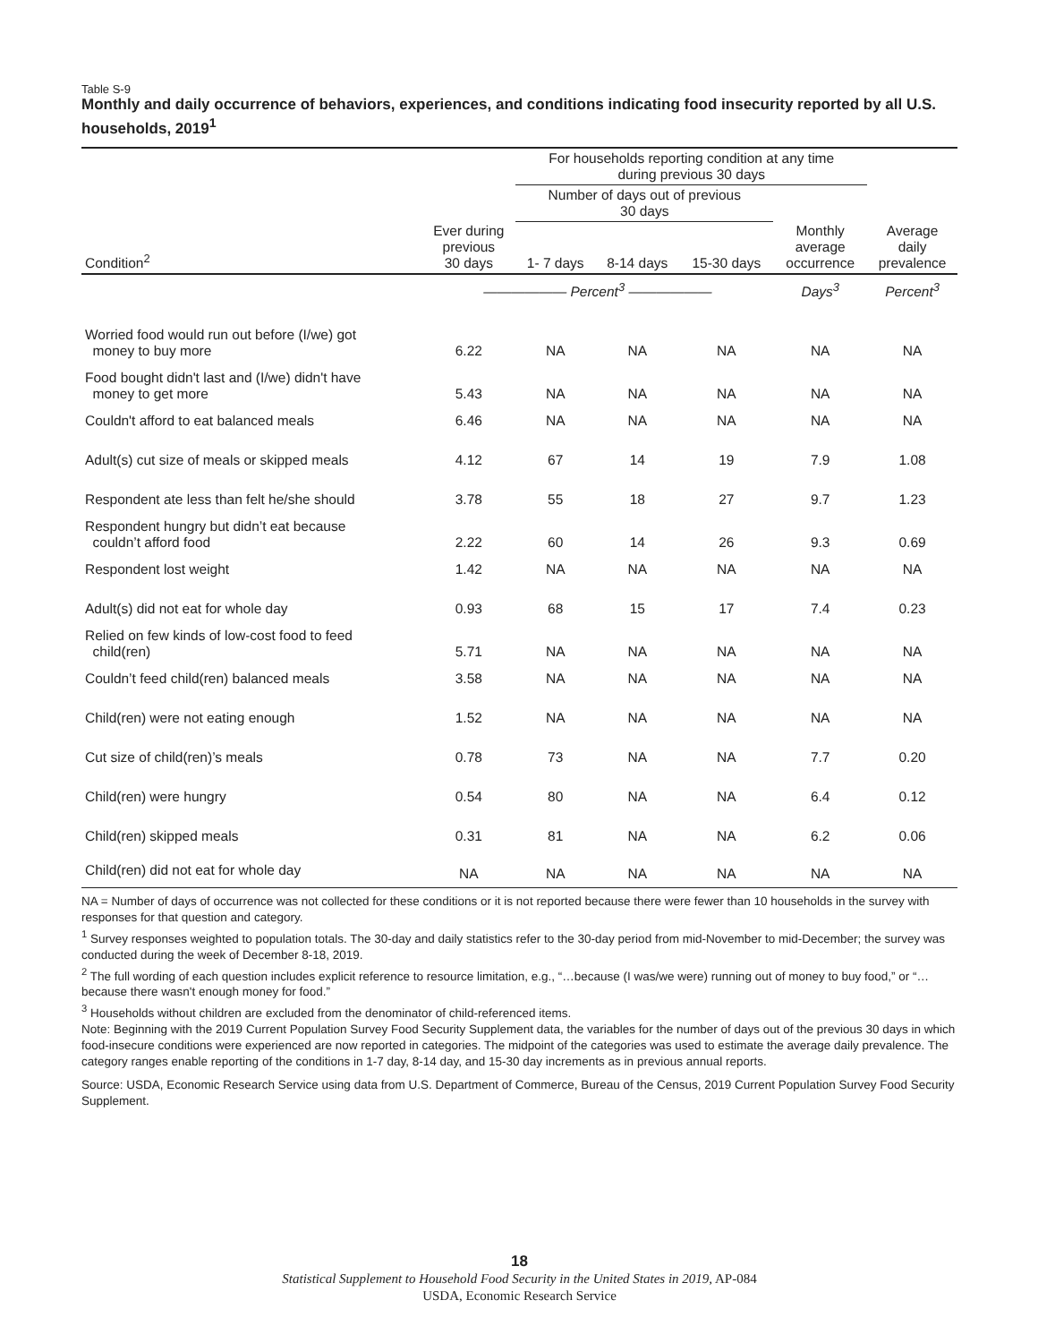Table S-9
Monthly and daily occurrence of behaviors, experiences, and conditions indicating food insecurity reported by all U.S. households, 2019<sup>1</sup>
| | | For households reporting condition at any time during previous 30 days | | | | |
| --- | --- | --- | --- | --- | --- | --- |
| | | Number of days out of previous 30 days | | | | |
| Condition<sup>2</sup> | Ever during previous 30 days | 1- 7 days | 8-14 days | 15-30 days | Monthly average occurrence | Average daily prevalence |
| | —————— Percent<sup>3</sup> —————— | | | | Days<sup>3</sup> | Percent<sup>3</sup> |
| Worried food would run out before (I/we) got money to buy more | 6.22 | NA | NA | NA | NA | NA |
| Food bought didn't last and (I/we) didn't have money to get more | 5.43 | NA | NA | NA | NA | NA |
| Couldn't afford to eat balanced meals | 6.46 | NA | NA | NA | NA | NA |
| Adult(s) cut size of meals or skipped meals | 4.12 | 67 | 14 | 19 | 7.9 | 1.08 |
| Respondent ate less than felt he/she should | 3.78 | 55 | 18 | 27 | 9.7 | 1.23 |
| Respondent hungry but didn’t eat because couldn’t afford food | 2.22 | 60 | 14 | 26 | 9.3 | 0.69 |
| Respondent lost weight | 1.42 | NA | NA | NA | NA | NA |
| Adult(s) did not eat for whole day | 0.93 | 68 | 15 | 17 | 7.4 | 0.23 |
| Relied on few kinds of low-cost food to feed child(ren) | 5.71 | NA | NA | NA | NA | NA |
| Couldn’t feed child(ren) balanced meals | 3.58 | NA | NA | NA | NA | NA |
| Child(ren) were not eating enough | 1.52 | NA | NA | NA | NA | NA |
| Cut size of child(ren)’s meals | 0.78 | 73 | NA | NA | 7.7 | 0.20 |
| Child(ren) were hungry | 0.54 | 80 | NA | NA | 6.4 | 0.12 |
| Child(ren) skipped meals | 0.31 | 81 | NA | NA | 6.2 | 0.06 |
| Child(ren) did not eat for whole day | NA | NA | NA | NA | NA | NA |
NA = Number of days of occurrence was not collected for these conditions or it is not reported because there were fewer than 10 households in the survey with responses for that question and category.
<sup>1</sup> Survey responses weighted to population totals. The 30-day and daily statistics refer to the 30-day period from mid-November to mid-December; the survey was conducted during the week of December 8-18, 2019.
<sup>2</sup> The full wording of each question includes explicit reference to resource limitation, e.g., “…because (I was/we were) running out of money to buy food,” or “…because there wasn't enough money for food.”
<sup>3</sup> Households without children are excluded from the denominator of child-referenced items.
Note: Beginning with the 2019 Current Population Survey Food Security Supplement data, the variables for the number of days out of the previous 30 days in which food-insecure conditions were experienced are now reported in categories. The midpoint of the categories was used to estimate the average daily prevalence. The category ranges enable reporting of the conditions in 1-7 day, 8-14 day, and 15-30 day increments as in previous annual reports.
Source: USDA, Economic Research Service using data from U.S. Department of Commerce, Bureau of the Census, 2019 Current Population Survey Food Security Supplement.
18
Statistical Supplement to Household Food Security in the United States in 2019, AP-084
USDA, Economic Research Service